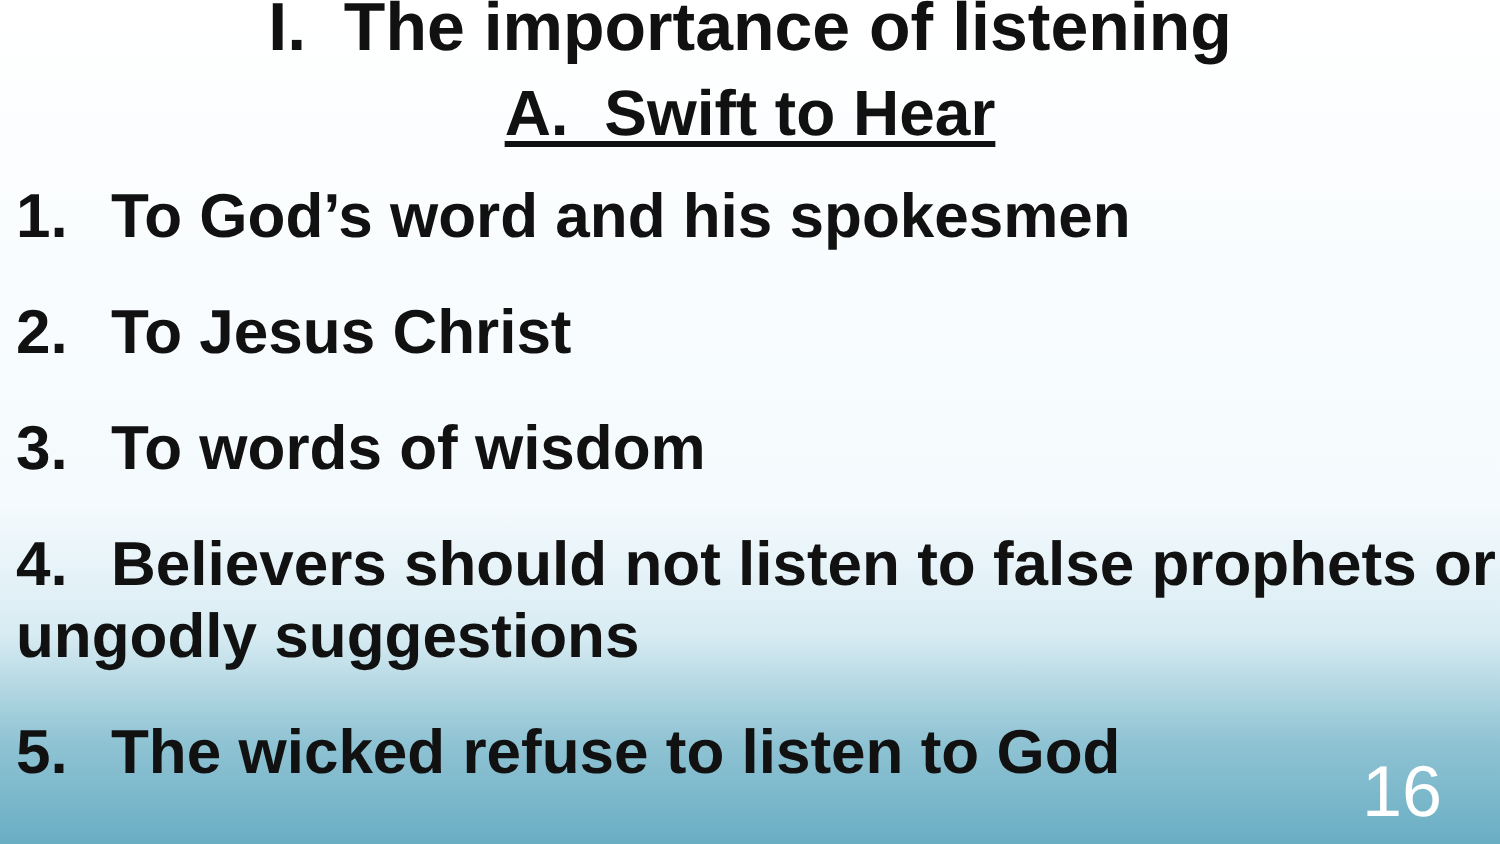I. The importance of listening
A. Swift to Hear
1. To God’s word and his spokesmen
2. To Jesus Christ
3. To words of wisdom
4. Believers should not listen to false prophets or ungodly suggestions
5. The wicked refuse to listen to God
16